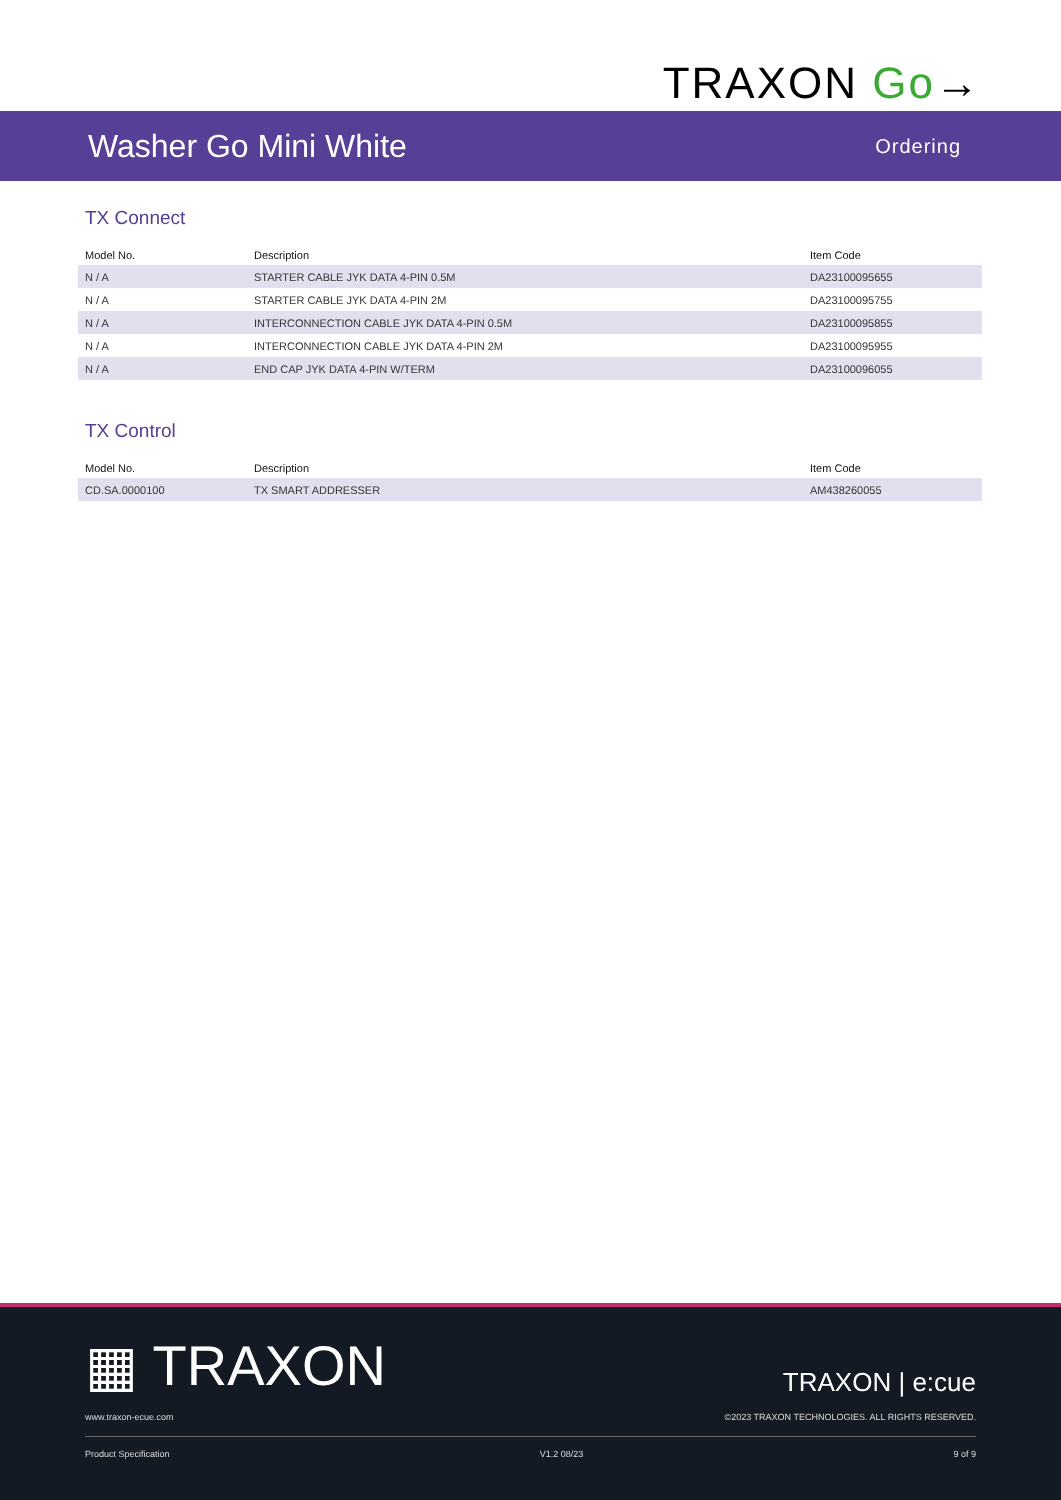TRAXON Go→
Washer Go Mini White
Ordering
TX Connect
| Model No. | Description | Item Code |
| --- | --- | --- |
| N / A | STARTER CABLE JYK DATA 4-PIN 0.5M | DA23100095655 |
| N / A | STARTER CABLE JYK DATA 4-PIN 2M | DA23100095755 |
| N / A | INTERCONNECTION CABLE JYK DATA 4-PIN 0.5M | DA23100095855 |
| N / A | INTERCONNECTION CABLE JYK DATA 4-PIN 2M | DA23100095955 |
| N / A | END CAP JYK DATA 4-PIN W/TERM | DA23100096055 |
TX Control
| Model No. | Description | Item Code |
| --- | --- | --- |
| CD.SA.0000100 | TX SMART ADDRESSER | AM438260055 |
▦ TRAXON
TRAXON | e:cue
www.traxon-ecue.com ©2023 TRAXON TECHNOLOGIES. ALL RIGHTS RESERVED.
Product Specification V1.2 08/23 9 of 9